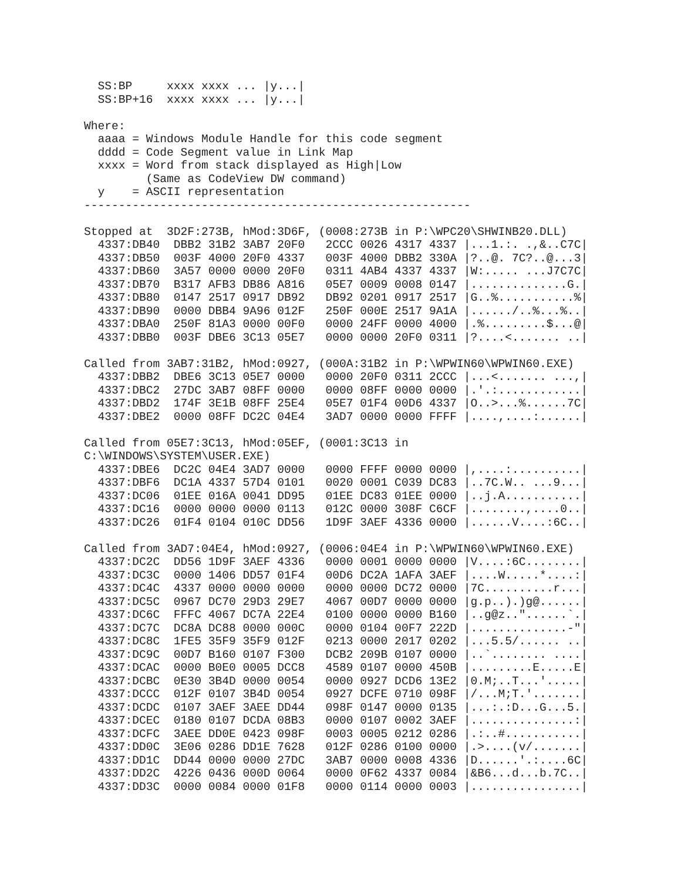SS:BP     xxxx xxxx ... |y...|
  SS:BP+16  xxxx xxxx ... |y...|

Where:
  aaaa = Windows Module Handle for this code segment
  dddd = Code Segment value in Link Map
  xxxx = Word from stack displayed as High|Low
         (Same as CodeView DW command)
  y    = ASCII representation
--------------------------------------------------------

Stopped at  3D2F:273B, hMod:3D6F, (0008:273B in P:\WPC20\SHWINB20.DLL)
  4337:DB40  DBB2 31B2 3AB7 20F0   2CCC 0026 4317 4337 |...1.:. .,&..C7C|
  4337:DB50  003F 4000 20F0 4337   003F 4000 DBB2 330A |?..@. 7C?..@...3|
  4337:DB60  3A57 0000 0000 20F0   0311 4AB4 4337 4337 |W:..... ...J7C7C|
  4337:DB70  B317 AFB3 DB86 A816   05E7 0009 0008 0147 |..............G.|
  4337:DB80  0147 2517 0917 DB92   DB92 0201 0917 2517 |G..%...........%|
  4337:DB90  0000 DBB4 9A96 012F   250F 000E 2517 9A1A |....../..%...%..|
  4337:DBA0  250F 81A3 0000 00F0   0000 24FF 0000 4000 |.%.........$...@|
  4337:DBB0  003F DBE6 3C13 05E7   0000 0000 20F0 0311 |?....<....... ..|

Called from 3AB7:31B2, hMod:0927, (000A:31B2 in P:\WPWIN60\WPWIN60.EXE)
  4337:DBB2  DBE6 3C13 05E7 0000   0000 20F0 0311 2CCC |...<....... ...,|
  4337:DBC2  27DC 3AB7 08FF 0000   0000 08FF 0000 0000 |.'.:............|
  4337:DBD2  174F 3E1B 08FF 25E4   05E7 01F4 00D6 4337 |O..>...%......7C|
  4337:DBE2  0000 08FF DC2C 04E4   3AD7 0000 0000 FFFF |....,....:......|

Called from 05E7:3C13, hMod:05EF, (0001:3C13 in
C:\WINDOWS\SYSTEM\USER.EXE)
  4337:DBE6  DC2C 04E4 3AD7 0000   0000 FFFF 0000 0000 |,....:..........|
  4337:DBF6  DC1A 4337 57D4 0101   0020 0001 C039 DC83 |..7C.W.. ...9...|
  4337:DC06  01EE 016A 0041 DD95   01EE DC83 01EE 0000 |..j.A...........|
  4337:DC16  0000 0000 0000 0113   012C 0000 308F C6CF |........,....0..|
  4337:DC26  01F4 0104 010C DD56   1D9F 3AEF 4336 0000 |......V....:6C..|

Called from 3AD7:04E4, hMod:0927, (0006:04E4 in P:\WPWIN60\WPWIN60.EXE)
  4337:DC2C  DD56 1D9F 3AEF 4336   0000 0001 0000 0000 |V....:6C........|
  4337:DC3C  0000 1406 DD57 01F4   00D6 DC2A 1AFA 3AEF |....W.....*....:|
  4337:DC4C  4337 0000 0000 0000   0000 0000 DC72 0000 |7C..........r...|
  4337:DC5C  0967 DC70 29D3 29E7   4067 00D7 0000 0000 |g.p..).)g@......|
  4337:DC6C  FFFC 4067 DC7A 22E4   0100 0000 0000 B160 |..g@z.."......`.|
  4337:DC7C  DC8A DC88 0000 000C   0000 0104 00F7 222D |..............-"|
  4337:DC8C  1FE5 35F9 35F9 012F   0213 0000 2017 0202 |...5.5/...... ..|
  4337:DC9C  00D7 B160 0107 F300   DCB2 209B 0107 0000 |..`........ ....|
  4337:DCAC  0000 B0E0 0005 DCC8   4589 0107 0000 450B |.........E.....E|
  4337:DCBC  0E30 3B4D 0000 0054   0000 0927 DCD6 13E2 |0.M;..T...'.....|
  4337:DCCC  012F 0107 3B4D 0054   0927 DCFE 0710 098F |/...M;T.'.......|
  4337:DCDC  0107 3AEF 3AEE DD44   098F 0147 0000 0135 |...:.:D...G...5.|
  4337:DCEC  0180 0107 DCDA 08B3   0000 0107 0002 3AEF |...............:|
  4337:DCFC  3AEE DD0E 0423 098F   0003 0005 0212 0286 |.:..#...........|
  4337:DD0C  3E06 0286 DD1E 7628   012F 0286 0100 0000 |.>....(v/.......|
  4337:DD1C  DD44 0000 0000 27DC   3AB7 0000 0008 4336 |D......'.:....6C|
  4337:DD2C  4226 0436 000D 0064   0000 0F62 4337 0084 |&B6...d...b.7C..|
  4337:DD3C  0000 0084 0000 01F8   0000 0114 0000 0003 |................|